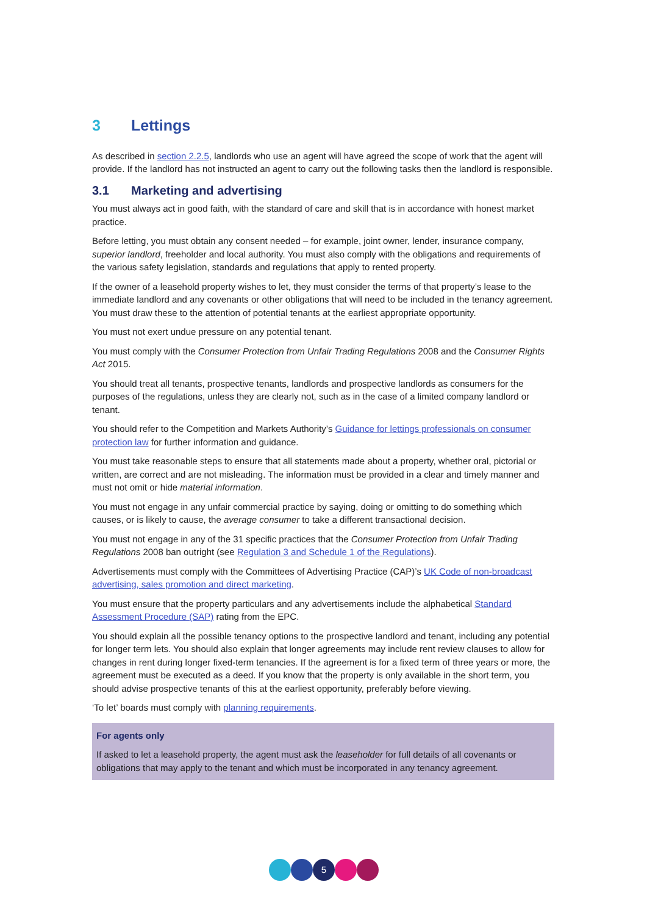3 Lettings
As described in section 2.2.5, landlords who use an agent will have agreed the scope of work that the agent will provide. If the landlord has not instructed an agent to carry out the following tasks then the landlord is responsible.
3.1 Marketing and advertising
You must always act in good faith, with the standard of care and skill that is in accordance with honest market practice.
Before letting, you must obtain any consent needed – for example, joint owner, lender, insurance company, superior landlord, freeholder and local authority. You must also comply with the obligations and requirements of the various safety legislation, standards and regulations that apply to rented property.
If the owner of a leasehold property wishes to let, they must consider the terms of that property’s lease to the immediate landlord and any covenants or other obligations that will need to be included in the tenancy agreement. You must draw these to the attention of potential tenants at the earliest appropriate opportunity.
You must not exert undue pressure on any potential tenant.
You must comply with the Consumer Protection from Unfair Trading Regulations 2008 and the Consumer Rights Act 2015.
You should treat all tenants, prospective tenants, landlords and prospective landlords as consumers for the purposes of the regulations, unless they are clearly not, such as in the case of a limited company landlord or tenant.
You should refer to the Competition and Markets Authority’s Guidance for lettings professionals on consumer protection law for further information and guidance.
You must take reasonable steps to ensure that all statements made about a property, whether oral, pictorial or written, are correct and are not misleading. The information must be provided in a clear and timely manner and must not omit or hide material information.
You must not engage in any unfair commercial practice by saying, doing or omitting to do something which causes, or is likely to cause, the average consumer to take a different transactional decision.
You must not engage in any of the 31 specific practices that the Consumer Protection from Unfair Trading Regulations 2008 ban outright (see Regulation 3 and Schedule 1 of the Regulations).
Advertisements must comply with the Committees of Advertising Practice (CAP)’s UK Code of non-broadcast advertising, sales promotion and direct marketing.
You must ensure that the property particulars and any advertisements include the alphabetical Standard Assessment Procedure (SAP) rating from the EPC.
You should explain all the possible tenancy options to the prospective landlord and tenant, including any potential for longer term lets. You should also explain that longer agreements may include rent review clauses to allow for changes in rent during longer fixed-term tenancies. If the agreement is for a fixed term of three years or more, the agreement must be executed as a deed. If you know that the property is only available in the short term, you should advise prospective tenants of this at the earliest opportunity, preferably before viewing.
‘To let’ boards must comply with planning requirements.
For agents only
If asked to let a leasehold property, the agent must ask the leaseholder for full details of all covenants or obligations that may apply to the tenant and which must be incorporated in any tenancy agreement.
5